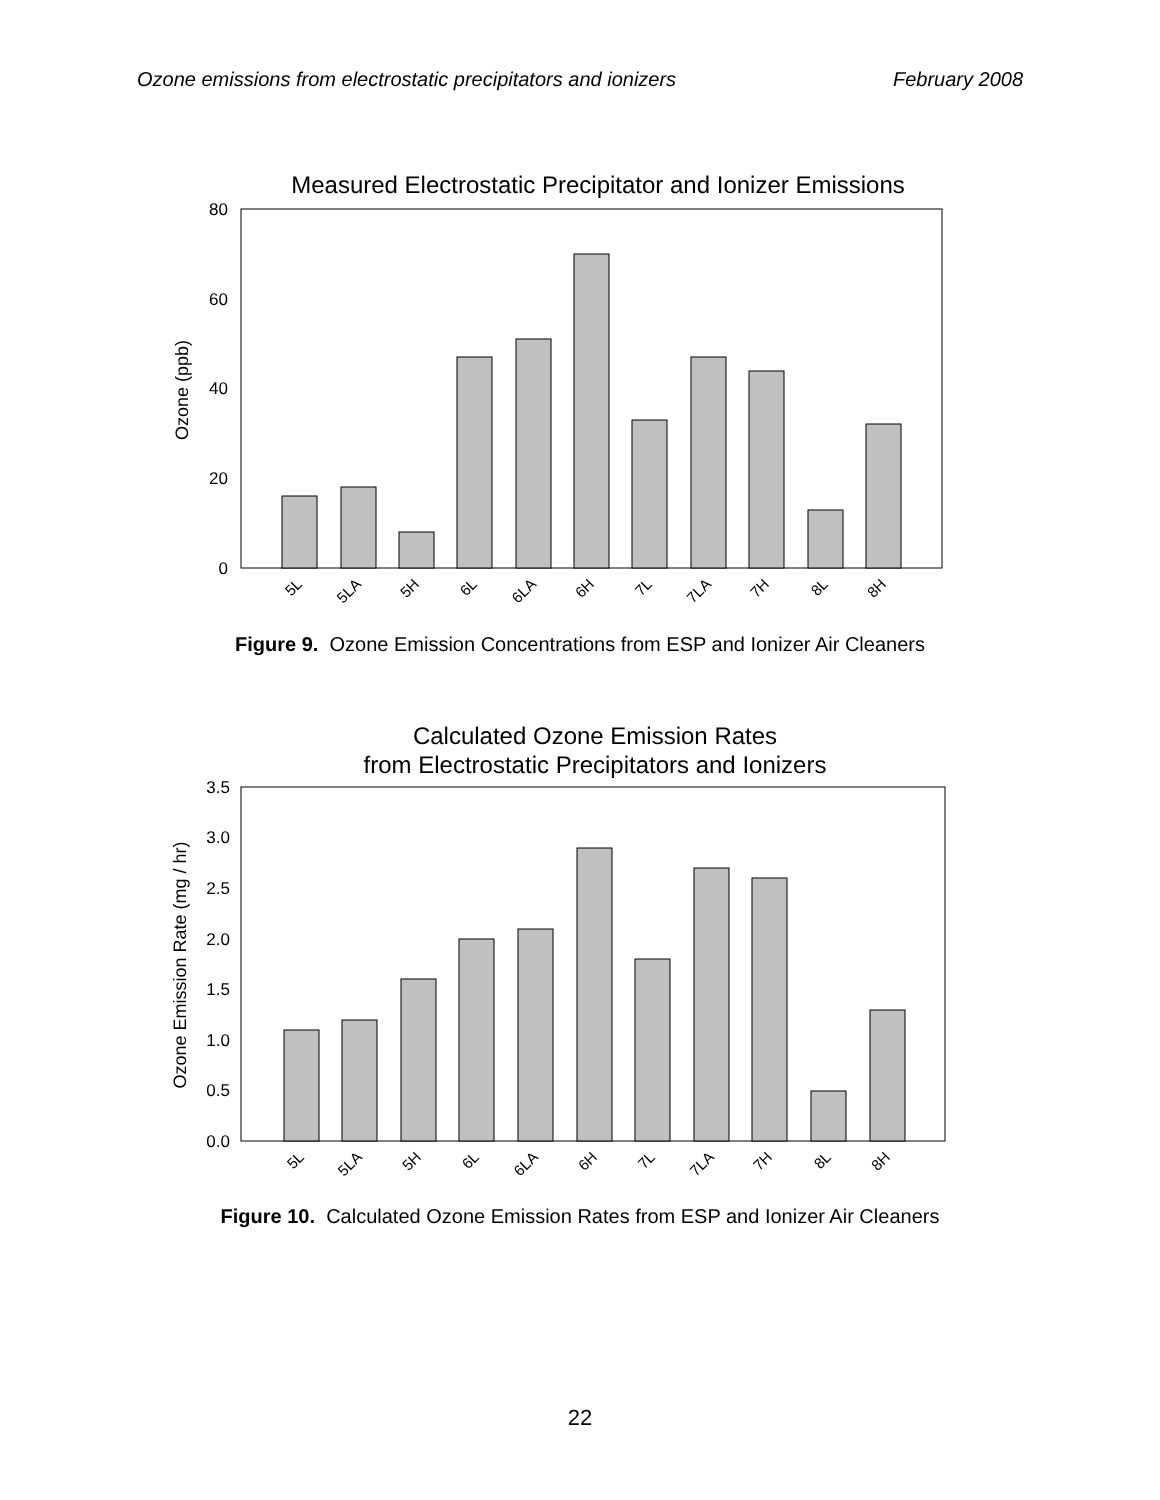Ozone emissions from electrostatic precipitators and ionizers February 2008
Measured Electrostatic Precipitator and Ionizer Emissions
0
20
40
60
80
Ozone (ppb)
5L
5LA
5H
6L
6LA
6H
7L
7LA
7H
8L
8H
Figure 9. Ozone Emission Concentrations from ESP and Ionizer Air Cleaners
Calculated Ozone Emission Rates
from Electrostatic Precipitators and Ionizers
0.0
0.5
1.0
1.5
2.0
2.5
3.0
3.5
Ozone Emission Rate (mg / hr)
5L
5LA
5H
6L
6LA
6H
7L
7LA
7H
8L
8H
Figure 10. Calculated Ozone Emission Rates from ESP and Ionizer Air Cleaners
22